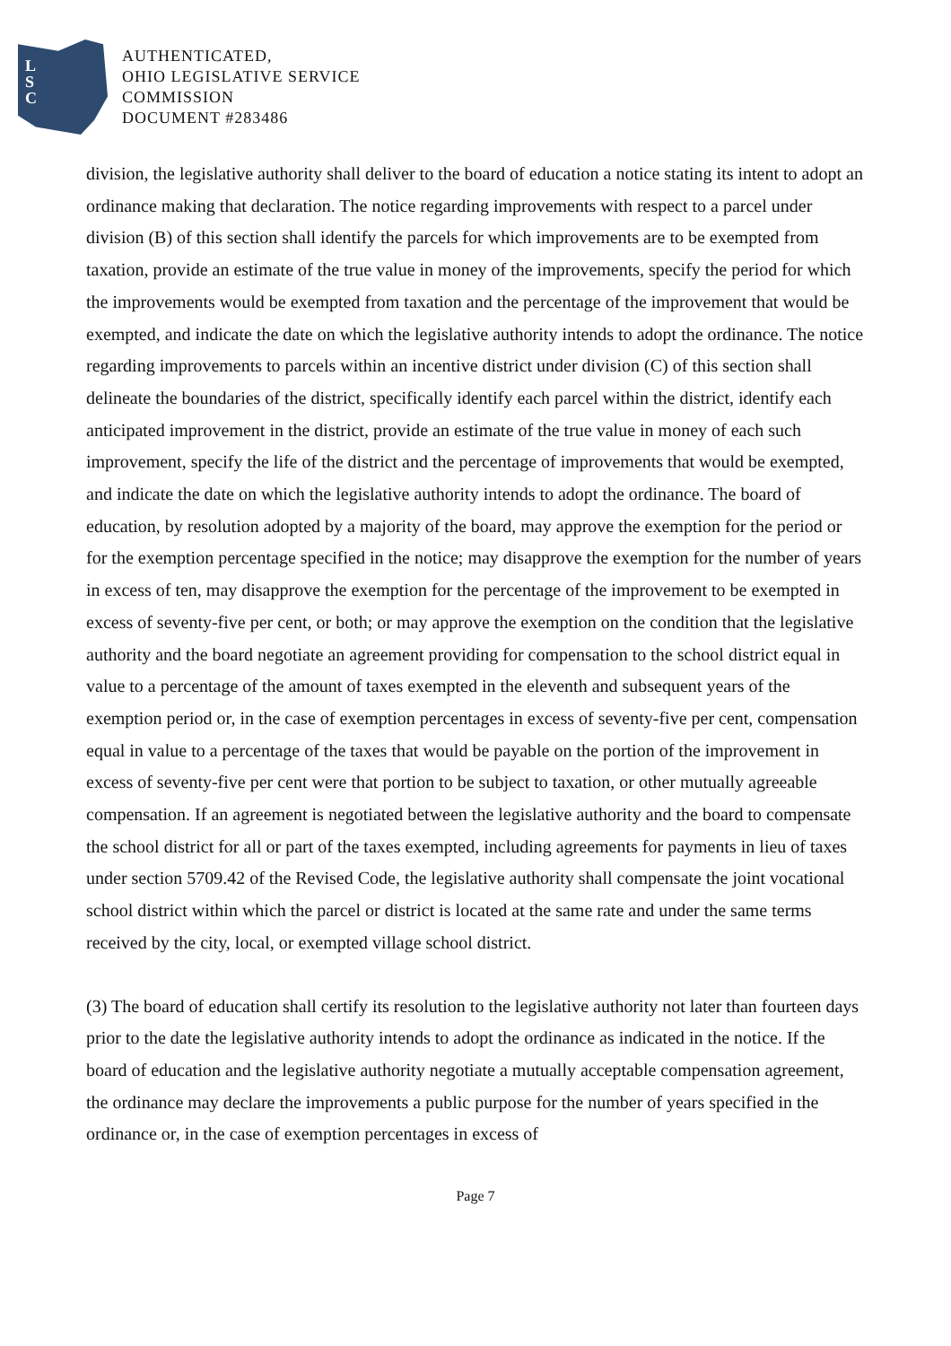L
S
C
AUTHENTICATED,
OHIO LEGISLATIVE SERVICE
COMMISSION
DOCUMENT #283486
division, the legislative authority shall deliver to the board of education a notice stating its intent to adopt an ordinance making that declaration. The notice regarding improvements with respect to a parcel under division (B) of this section shall identify the parcels for which improvements are to be exempted from taxation, provide an estimate of the true value in money of the improvements, specify the period for which the improvements would be exempted from taxation and the percentage of the improvement that would be exempted, and indicate the date on which the legislative authority intends to adopt the ordinance. The notice regarding improvements to parcels within an incentive district under division (C) of this section shall delineate the boundaries of the district, specifically identify each parcel within the district, identify each anticipated improvement in the district, provide an estimate of the true value in money of each such improvement, specify the life of the district and the percentage of improvements that would be exempted, and indicate the date on which the legislative authority intends to adopt the ordinance. The board of education, by resolution adopted by a majority of the board, may approve the exemption for the period or for the exemption percentage specified in the notice; may disapprove the exemption for the number of years in excess of ten, may disapprove the exemption for the percentage of the improvement to be exempted in excess of seventy-five per cent, or both; or may approve the exemption on the condition that the legislative authority and the board negotiate an agreement providing for compensation to the school district equal in value to a percentage of the amount of taxes exempted in the eleventh and subsequent years of the exemption period or, in the case of exemption percentages in excess of seventy-five per cent, compensation equal in value to a percentage of the taxes that would be payable on the portion of the improvement in excess of seventy-five per cent were that portion to be subject to taxation, or other mutually agreeable compensation. If an agreement is negotiated between the legislative authority and the board to compensate the school district for all or part of the taxes exempted, including agreements for payments in lieu of taxes under section 5709.42 of the Revised Code, the legislative authority shall compensate the joint vocational school district within which the parcel or district is located at the same rate and under the same terms received by the city, local, or exempted village school district.
(3) The board of education shall certify its resolution to the legislative authority not later than fourteen days prior to the date the legislative authority intends to adopt the ordinance as indicated in the notice. If the board of education and the legislative authority negotiate a mutually acceptable compensation agreement, the ordinance may declare the improvements a public purpose for the number of years specified in the ordinance or, in the case of exemption percentages in excess of
Page 7